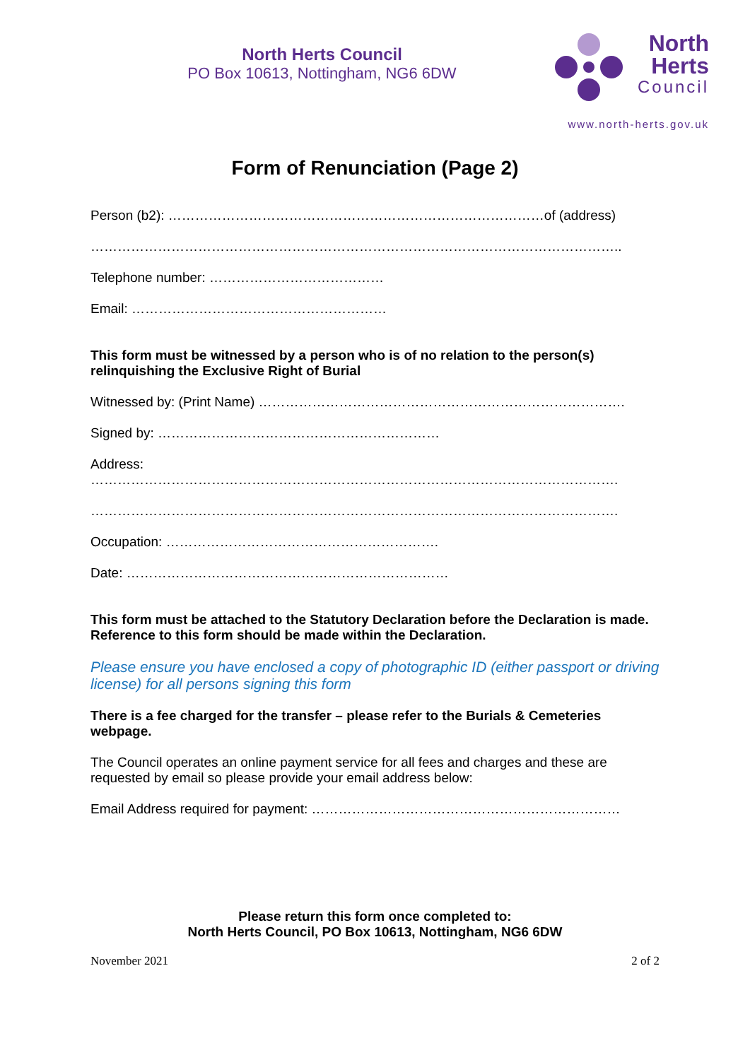North Herts Council
PO Box 10613, Nottingham, NG6 6DW
North
Herts
Council
www.north-herts.gov.uk
Form of Renunciation (Page 2)
Person (b2): …………………………………………………………………………of (address)
………………………………………………………………………………………………………..
Telephone number: …………………………………
Email: …………………………………………………
This form must be witnessed by a person who is of no relation to the person(s) relinquishing the Exclusive Right of Burial
Witnessed by: (Print Name) ……………………………………………………………………….
Signed by: ………………………………………………………
Address:
……………………………………………………………………………………………………….
……………………………………………………………………………………………………….
Occupation: …………………………………………………….
Date: ………………………………………………………………
This form must be attached to the Statutory Declaration before the Declaration is made. Reference to this form should be made within the Declaration.
Please ensure you have enclosed a copy of photographic ID (either passport or driving license) for all persons signing this form
There is a fee charged for the transfer – please refer to the Burials & Cemeteries webpage.
The Council operates an online payment service for all fees and charges and these are requested by email so please provide your email address below:
Email Address required for payment: ……………………………………………………………
Please return this form once completed to:
North Herts Council, PO Box 10613, Nottingham, NG6 6DW
November 2021 2 of 2